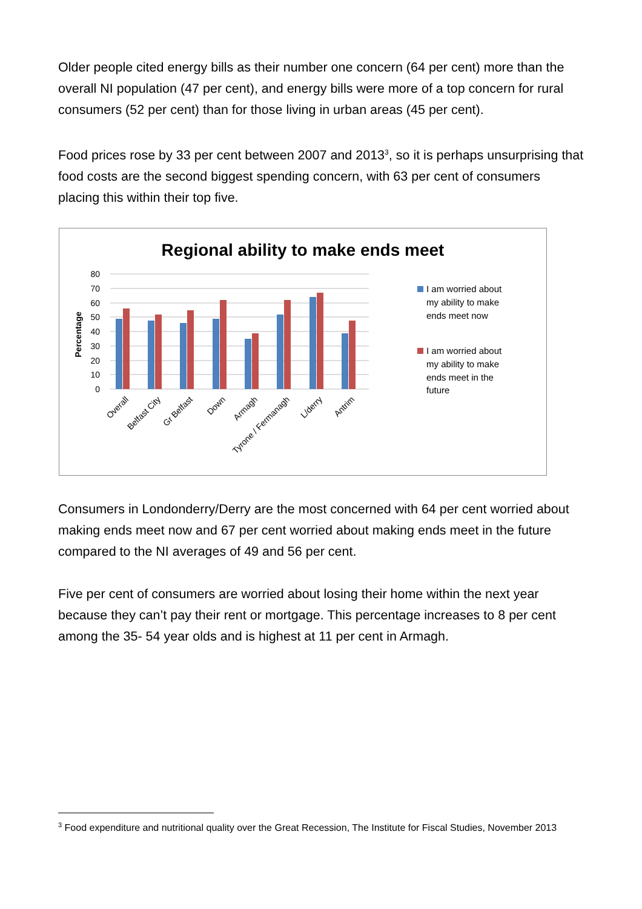Older people cited energy bills as their number one concern (64 per cent) more than the overall NI population (47 per cent), and energy bills were more of a top concern for rural consumers (52 per cent) than for those living in urban areas (45 per cent).
Food prices rose by 33 per cent between 2007 and 2013<sup>3</sup>, so it is perhaps unsurprising that food costs are the second biggest spending concern, with 63 per cent of consumers placing this within their top five.
Regional ability to make ends meet
80
70
60
50
40
30
20
10
0
Percentage
Overall
Belfast City
Gr Belfast
Down
Armagh
Tyrone / Fermanagh
L/derry
Antrim
I am worried about
my ability to make
ends meet now
I am worried about
my ability to make
ends meet in the
future
Consumers in Londonderry/Derry are the most concerned with 64 per cent worried about making ends meet now and 67 per cent worried about making ends meet in the future compared to the NI averages of 49 and 56 per cent.
Five per cent of consumers are worried about losing their home within the next year because they can’t pay their rent or mortgage. This percentage increases to 8 per cent among the 35- 54 year olds and is highest at 11 per cent in Armagh.
<sup>3</sup> Food expenditure and nutritional quality over the Great Recession, The Institute for Fiscal Studies, November 2013